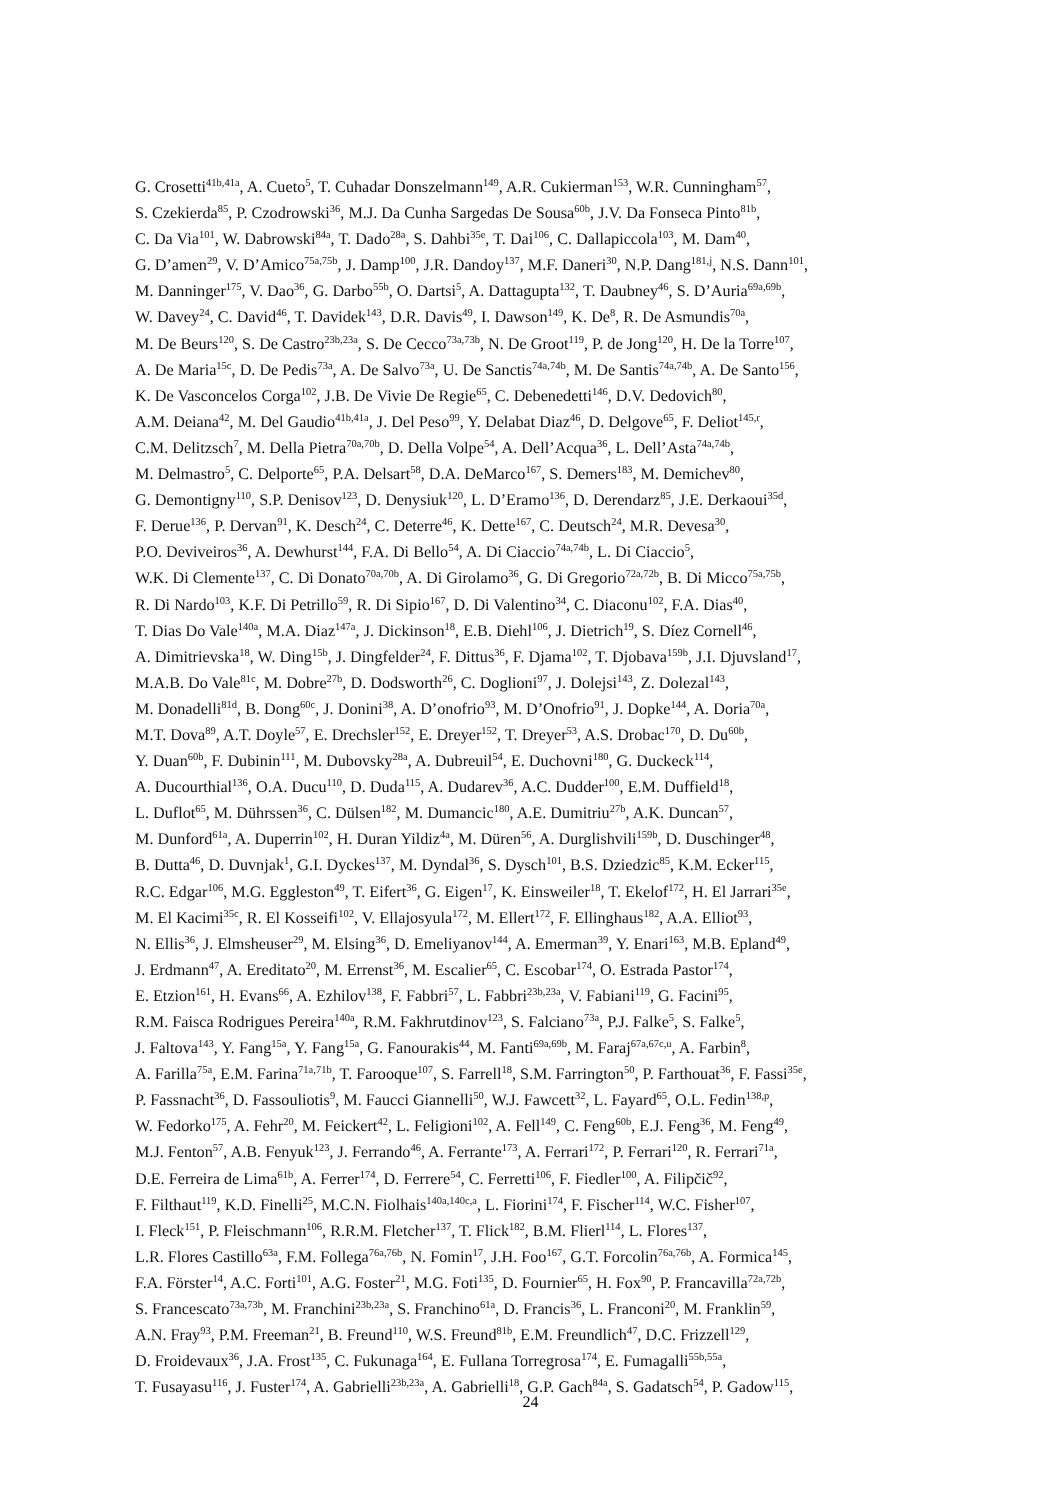G. Crosetti<sup>41b,41a</sup>, A. Cueto<sup>5</sup>, T. Cuhadar Donszelmann<sup>149</sup>, A.R. Cukierman<sup>153</sup>, W.R. Cunningham<sup>57</sup>,
S. Czekierda<sup>85</sup>, P. Czodrowski<sup>36</sup>, M.J. Da Cunha Sargedas De Sousa<sup>60b</sup>, J.V. Da Fonseca Pinto<sup>81b</sup>,
C. Da Via<sup>101</sup>, W. Dabrowski<sup>84a</sup>, T. Dado<sup>28a</sup>, S. Dahbi<sup>35e</sup>, T. Dai<sup>106</sup>, C. Dallapiccola<sup>103</sup>, M. Dam<sup>40</sup>,
G. D’amen<sup>29</sup>, V. D’Amico<sup>75a,75b</sup>, J. Damp<sup>100</sup>, J.R. Dandoy<sup>137</sup>, M.F. Daneri<sup>30</sup>, N.P. Dang<sup>181,j</sup>, N.S. Dann<sup>101</sup>,
M. Danninger<sup>175</sup>, V. Dao<sup>36</sup>, G. Darbo<sup>55b</sup>, O. Dartsi<sup>5</sup>, A. Dattagupta<sup>132</sup>, T. Daubney<sup>46</sup>, S. D’Auria<sup>69a,69b</sup>,
W. Davey<sup>24</sup>, C. David<sup>46</sup>, T. Davidek<sup>143</sup>, D.R. Davis<sup>49</sup>, I. Dawson<sup>149</sup>, K. De<sup>8</sup>, R. De Asmundis<sup>70a</sup>,
M. De Beurs<sup>120</sup>, S. De Castro<sup>23b,23a</sup>, S. De Cecco<sup>73a,73b</sup>, N. De Groot<sup>119</sup>, P. de Jong<sup>120</sup>, H. De la Torre<sup>107</sup>,
A. De Maria<sup>15c</sup>, D. De Pedis<sup>73a</sup>, A. De Salvo<sup>73a</sup>, U. De Sanctis<sup>74a,74b</sup>, M. De Santis<sup>74a,74b</sup>, A. De Santo<sup>156</sup>,
K. De Vasconcelos Corga<sup>102</sup>, J.B. De Vivie De Regie<sup>65</sup>, C. Debenedetti<sup>146</sup>, D.V. Dedovich<sup>80</sup>,
A.M. Deiana<sup>42</sup>, M. Del Gaudio<sup>41b,41a</sup>, J. Del Peso<sup>99</sup>, Y. Delabat Diaz<sup>46</sup>, D. Delgove<sup>65</sup>, F. Deliot<sup>145,r</sup>,
C.M. Delitzsch<sup>7</sup>, M. Della Pietra<sup>70a,70b</sup>, D. Della Volpe<sup>54</sup>, A. Dell’Acqua<sup>36</sup>, L. Dell’Asta<sup>74a,74b</sup>,
M. Delmastro<sup>5</sup>, C. Delporte<sup>65</sup>, P.A. Delsart<sup>58</sup>, D.A. DeMarco<sup>167</sup>, S. Demers<sup>183</sup>, M. Demichev<sup>80</sup>,
G. Demontigny<sup>110</sup>, S.P. Denisov<sup>123</sup>, D. Denysiuk<sup>120</sup>, L. D’Eramo<sup>136</sup>, D. Derendarz<sup>85</sup>, J.E. Derkaoui<sup>35d</sup>,
F. Derue<sup>136</sup>, P. Dervan<sup>91</sup>, K. Desch<sup>24</sup>, C. Deterre<sup>46</sup>, K. Dette<sup>167</sup>, C. Deutsch<sup>24</sup>, M.R. Devesa<sup>30</sup>,
P.O. Deviveiros<sup>36</sup>, A. Dewhurst<sup>144</sup>, F.A. Di Bello<sup>54</sup>, A. Di Ciaccio<sup>74a,74b</sup>, L. Di Ciaccio<sup>5</sup>,
W.K. Di Clemente<sup>137</sup>, C. Di Donato<sup>70a,70b</sup>, A. Di Girolamo<sup>36</sup>, G. Di Gregorio<sup>72a,72b</sup>, B. Di Micco<sup>75a,75b</sup>,
R. Di Nardo<sup>103</sup>, K.F. Di Petrillo<sup>59</sup>, R. Di Sipio<sup>167</sup>, D. Di Valentino<sup>34</sup>, C. Diaconu<sup>102</sup>, F.A. Dias<sup>40</sup>,
T. Dias Do Vale<sup>140a</sup>, M.A. Diaz<sup>147a</sup>, J. Dickinson<sup>18</sup>, E.B. Diehl<sup>106</sup>, J. Dietrich<sup>19</sup>, S. Díez Cornell<sup>46</sup>,
A. Dimitrievska<sup>18</sup>, W. Ding<sup>15b</sup>, J. Dingfelder<sup>24</sup>, F. Dittus<sup>36</sup>, F. Djama<sup>102</sup>, T. Djobava<sup>159b</sup>, J.I. Djuvsland<sup>17</sup>,
M.A.B. Do Vale<sup>81c</sup>, M. Dobre<sup>27b</sup>, D. Dodsworth<sup>26</sup>, C. Doglioni<sup>97</sup>, J. Dolejsi<sup>143</sup>, Z. Dolezal<sup>143</sup>,
M. Donadelli<sup>81d</sup>, B. Dong<sup>60c</sup>, J. Donini<sup>38</sup>, A. D’onofrio<sup>93</sup>, M. D’Onofrio<sup>91</sup>, J. Dopke<sup>144</sup>, A. Doria<sup>70a</sup>,
M.T. Dova<sup>89</sup>, A.T. Doyle<sup>57</sup>, E. Drechsler<sup>152</sup>, E. Dreyer<sup>152</sup>, T. Dreyer<sup>53</sup>, A.S. Drobac<sup>170</sup>, D. Du<sup>60b</sup>,
Y. Duan<sup>60b</sup>, F. Dubinin<sup>111</sup>, M. Dubovsky<sup>28a</sup>, A. Dubreuil<sup>54</sup>, E. Duchovni<sup>180</sup>, G. Duckeck<sup>114</sup>,
A. Ducourthial<sup>136</sup>, O.A. Ducu<sup>110</sup>, D. Duda<sup>115</sup>, A. Dudarev<sup>36</sup>, A.C. Dudder<sup>100</sup>, E.M. Duffield<sup>18</sup>,
L. Duflot<sup>65</sup>, M. Dührssen<sup>36</sup>, C. Dülsen<sup>182</sup>, M. Dumancic<sup>180</sup>, A.E. Dumitriu<sup>27b</sup>, A.K. Duncan<sup>57</sup>,
M. Dunford<sup>61a</sup>, A. Duperrin<sup>102</sup>, H. Duran Yildiz<sup>4a</sup>, M. Düren<sup>56</sup>, A. Durglishvili<sup>159b</sup>, D. Duschinger<sup>48</sup>,
B. Dutta<sup>46</sup>, D. Duvnjak<sup>1</sup>, G.I. Dyckes<sup>137</sup>, M. Dyndal<sup>36</sup>, S. Dysch<sup>101</sup>, B.S. Dziedzic<sup>85</sup>, K.M. Ecker<sup>115</sup>,
R.C. Edgar<sup>106</sup>, M.G. Eggleston<sup>49</sup>, T. Eifert<sup>36</sup>, G. Eigen<sup>17</sup>, K. Einsweiler<sup>18</sup>, T. Ekelof<sup>172</sup>, H. El Jarrari<sup>35e</sup>,
M. El Kacimi<sup>35c</sup>, R. El Kosseifi<sup>102</sup>, V. Ellajosyula<sup>172</sup>, M. Ellert<sup>172</sup>, F. Ellinghaus<sup>182</sup>, A.A. Elliot<sup>93</sup>,
N. Ellis<sup>36</sup>, J. Elmsheuser<sup>29</sup>, M. Elsing<sup>36</sup>, D. Emeliyanov<sup>144</sup>, A. Emerman<sup>39</sup>, Y. Enari<sup>163</sup>, M.B. Epland<sup>49</sup>,
J. Erdmann<sup>47</sup>, A. Ereditato<sup>20</sup>, M. Errenst<sup>36</sup>, M. Escalier<sup>65</sup>, C. Escobar<sup>174</sup>, O. Estrada Pastor<sup>174</sup>,
E. Etzion<sup>161</sup>, H. Evans<sup>66</sup>, A. Ezhilov<sup>138</sup>, F. Fabbri<sup>57</sup>, L. Fabbri<sup>23b,23a</sup>, V. Fabiani<sup>119</sup>, G. Facini<sup>95</sup>,
R.M. Faisca Rodrigues Pereira<sup>140a</sup>, R.M. Fakhrutdinov<sup>123</sup>, S. Falciano<sup>73a</sup>, P.J. Falke<sup>5</sup>, S. Falke<sup>5</sup>,
J. Faltova<sup>143</sup>, Y. Fang<sup>15a</sup>, Y. Fang<sup>15a</sup>, G. Fanourakis<sup>44</sup>, M. Fanti<sup>69a,69b</sup>, M. Faraj<sup>67a,67c,u</sup>, A. Farbin<sup>8</sup>,
A. Farilla<sup>75a</sup>, E.M. Farina<sup>71a,71b</sup>, T. Farooque<sup>107</sup>, S. Farrell<sup>18</sup>, S.M. Farrington<sup>50</sup>, P. Farthouat<sup>36</sup>, F. Fassi<sup>35e</sup>,
P. Fassnacht<sup>36</sup>, D. Fassouliotis<sup>9</sup>, M. Faucci Giannelli<sup>50</sup>, W.J. Fawcett<sup>32</sup>, L. Fayard<sup>65</sup>, O.L. Fedin<sup>138,p</sup>,
W. Fedorko<sup>175</sup>, A. Fehr<sup>20</sup>, M. Feickert<sup>42</sup>, L. Feligioni<sup>102</sup>, A. Fell<sup>149</sup>, C. Feng<sup>60b</sup>, E.J. Feng<sup>36</sup>, M. Feng<sup>49</sup>,
M.J. Fenton<sup>57</sup>, A.B. Fenyuk<sup>123</sup>, J. Ferrando<sup>46</sup>, A. Ferrante<sup>173</sup>, A. Ferrari<sup>172</sup>, P. Ferrari<sup>120</sup>, R. Ferrari<sup>71a</sup>,
D.E. Ferreira de Lima<sup>61b</sup>, A. Ferrer<sup>174</sup>, D. Ferrere<sup>54</sup>, C. Ferretti<sup>106</sup>, F. Fiedler<sup>100</sup>, A. Filipčič<sup>92</sup>,
F. Filthaut<sup>119</sup>, K.D. Finelli<sup>25</sup>, M.C.N. Fiolhais<sup>140a,140c,a</sup>, L. Fiorini<sup>174</sup>, F. Fischer<sup>114</sup>, W.C. Fisher<sup>107</sup>,
I. Fleck<sup>151</sup>, P. Fleischmann<sup>106</sup>, R.R.M. Fletcher<sup>137</sup>, T. Flick<sup>182</sup>, B.M. Flierl<sup>114</sup>, L. Flores<sup>137</sup>,
L.R. Flores Castillo<sup>63a</sup>, F.M. Follega<sup>76a,76b</sup>, N. Fomin<sup>17</sup>, J.H. Foo<sup>167</sup>, G.T. Forcolin<sup>76a,76b</sup>, A. Formica<sup>145</sup>,
F.A. Förster<sup>14</sup>, A.C. Forti<sup>101</sup>, A.G. Foster<sup>21</sup>, M.G. Foti<sup>135</sup>, D. Fournier<sup>65</sup>, H. Fox<sup>90</sup>, P. Francavilla<sup>72a,72b</sup>,
S. Francescato<sup>73a,73b</sup>, M. Franchini<sup>23b,23a</sup>, S. Franchino<sup>61a</sup>, D. Francis<sup>36</sup>, L. Franconi<sup>20</sup>, M. Franklin<sup>59</sup>,
A.N. Fray<sup>93</sup>, P.M. Freeman<sup>21</sup>, B. Freund<sup>110</sup>, W.S. Freund<sup>81b</sup>, E.M. Freundlich<sup>47</sup>, D.C. Frizzell<sup>129</sup>,
D. Froidevaux<sup>36</sup>, J.A. Frost<sup>135</sup>, C. Fukunaga<sup>164</sup>, E. Fullana Torregrosa<sup>174</sup>, E. Fumagalli<sup>55b,55a</sup>,
T. Fusayasu<sup>116</sup>, J. Fuster<sup>174</sup>, A. Gabrielli<sup>23b,23a</sup>, A. Gabrielli<sup>18</sup>, G.P. Gach<sup>84a</sup>, S. Gadatsch<sup>54</sup>, P. Gadow<sup>115</sup>,
24